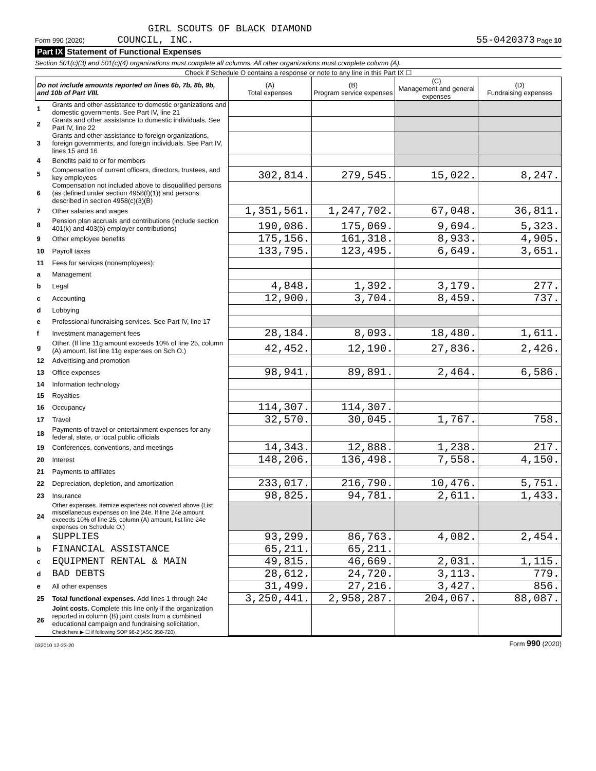GIRL SCOUTS OF BLACK DIAMOND
Form 990 (2020) COUNCIL, INC. 55-0420373 Page 10
Part IX Statement of Functional Expenses
Section 501(c)(3) and 501(c)(4) organizations must complete all columns. All other organizations must complete column (A).
Check if Schedule O contains a response or note to any line in this Part IX ☐
| Do not include amounts reported on lines 6b, 7b, 8b, 9b, and 10b of Part VIII. | | (A) Total expenses | (B) Program service expenses | (C) Management and general expenses | (D) Fundraising expenses |
| --- | --- | --- | --- | --- | --- |
| 1 | Grants and other assistance to domestic organizations and domestic governments. See Part IV, line 21 | | | | |
| 2 | Grants and other assistance to domestic individuals. See Part IV, line 22 | | | | |
| 3 | Grants and other assistance to foreign organizations, foreign governments, and foreign individuals. See Part IV, lines 15 and 16 | | | | |
| 4 | Benefits paid to or for members | | | | |
| 5 | Compensation of current officers, directors, trustees, and key employees | 302,814. | 279,545. | 15,022. | 8,247. |
| 6 | Compensation not included above to disqualified persons (as defined under section 4958(f)(1)) and persons described in section 4958(c)(3)(B) | | | | |
| 7 | Other salaries and wages | 1,351,561. | 1,247,702. | 67,048. | 36,811. |
| 8 | Pension plan accruals and contributions (include section 401(k) and 403(b) employer contributions) | 190,086. | 175,069. | 9,694. | 5,323. |
| 9 | Other employee benefits | 175,156. | 161,318. | 8,933. | 4,905. |
| 10 | Payroll taxes | 133,795. | 123,495. | 6,649. | 3,651. |
| 11 | Fees for services (nonemployees): | | | | |
| a | Management | | | | |
| b | Legal | 4,848. | 1,392. | 3,179. | 277. |
| c | Accounting | 12,900. | 3,704. | 8,459. | 737. |
| d | Lobbying | | | | |
| e | Professional fundraising services. See Part IV, line 17 | | | | |
| f | Investment management fees | 28,184. | 8,093. | 18,480. | 1,611. |
| g | Other. (If line 11g amount exceeds 10% of line 25, column (A) amount, list line 11g expenses on Sch O.) | 42,452. | 12,190. | 27,836. | 2,426. |
| 12 | Advertising and promotion | | | | |
| 13 | Office expenses | 98,941. | 89,891. | 2,464. | 6,586. |
| 14 | Information technology | | | | |
| 15 | Royalties | | | | |
| 16 | Occupancy | 114,307. | 114,307. | | |
| 17 | Travel | 32,570. | 30,045. | 1,767. | 758. |
| 18 | Payments of travel or entertainment expenses for any federal, state, or local public officials | | | | |
| 19 | Conferences, conventions, and meetings | 14,343. | 12,888. | 1,238. | 217. |
| 20 | Interest | 148,206. | 136,498. | 7,558. | 4,150. |
| 21 | Payments to affiliates | | | | |
| 22 | Depreciation, depletion, and amortization | 233,017. | 216,790. | 10,476. | 5,751. |
| 23 | Insurance | 98,825. | 94,781. | 2,611. | 1,433. |
| 24 | Other expenses. Itemize expenses not covered above (List miscellaneous expenses on line 24e. If line 24e amount exceeds 10% of line 25, column (A) amount, list line 24e expenses on Schedule O.) | | | | |
| a | SUPPLIES | 93,299. | 86,763. | 4,082. | 2,454. |
| b | FINANCIAL ASSISTANCE | 65,211. | 65,211. | | |
| c | EQUIPMENT RENTAL & MAIN | 49,815. | 46,669. | 2,031. | 1,115. |
| d | BAD DEBTS | 28,612. | 24,720. | 3,113. | 779. |
| e | All other expenses | 31,499. | 27,216. | 3,427. | 856. |
| 25 | Total functional expenses. Add lines 1 through 24e | 3,250,441. | 2,958,287. | 204,067. | 88,087. |
| 26 | Joint costs. Complete this line only if the organization reported in column (B) joint costs from a combined educational campaign and fundraising solicitation. Check here ▶ ☐ if following SOP 98-2 (ASC 958-720) | | | | |
032010 12-23-20 Form 990 (2020)